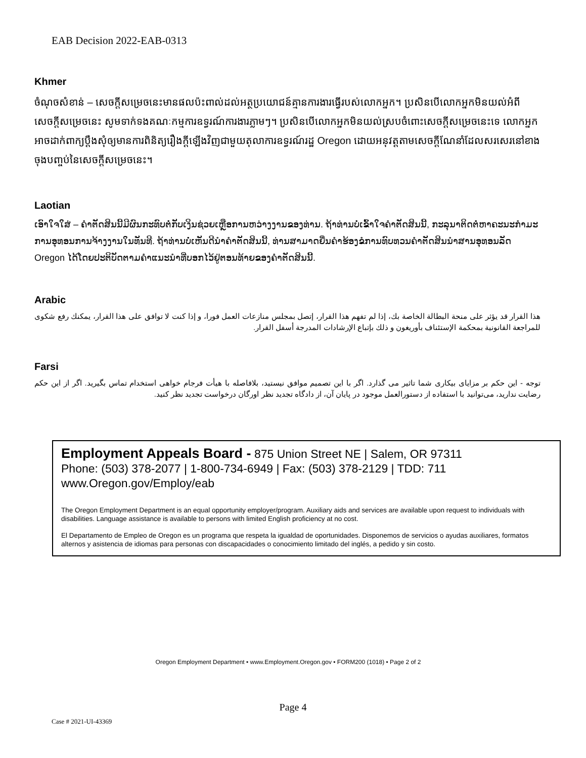EAB Decision 2022-EAB-0313
Khmer
ចំណុចសំខាន់ – សេចក្ដីសម្រេចនេះមានផលប៉ះពាល់ដល់អត្ថប្រយោជន៍គ្មានការងារធ្វើរបស់លោកអ្នក។ ប្រសិនបើលោកអ្នកមិនយល់អំពីសេចក្ដីសម្រេចនេះ សូមទាក់ទងគណៈកម្មការឧទ្ធរណ៍ការងារភ្លាមៗ។ ប្រសិនបើលោកអ្នកមិនយល់ស្របចំពោះសេចក្ដីសម្រេចនេះទេ លោកអ្នកអាចដាក់ពាក្យប្ដឹងសុំឲ្យមានការពិនិត្យរឿងក្ដីឡើងវិញជាមួយតុលាការឧទ្ធរណ៍រដ្ឋ Oregon ដោយអនុវត្តតាមសេចក្ដីណែនាំដែលសរសេរនៅខាងចុងបញ្ចប់នៃសេចក្ដីសម្រេចនេះ។
Laotian
ເອົາໃຈໃສ່ – ຄໍາຕັດສິນນີ້ມີຜົນກະທົບຕໍ່ກັບເງິນຊ່ວຍເຫຼືອການຫວ່າງງານຂອງທ່ານ. ຖ້າທ່ານບໍ່ເຂົ້າໃຈຄໍາຕັດສິນນີ້, ກະລຸນາຕິດຕໍ່ຫາຄະນະກໍາມະການອຸທອນການຈ້າງງານໃນທັນທີ. ຖ້າທ່ານບໍ່ເຫັນດີນໍາຄໍາຕັດສິນນີ້, ທ່ານສາມາດຍື່ນຄໍາຮ້ອງຂໍການທົບທວນຄໍາຕັດສິນນໍາສານອຸທອນລັດ Oregon ໄດ້ໂດຍປະຕິບັດຕາມຄໍາແນະນໍາທີ່ບອກໄວ້ຢູ່ຕອນທ້າຍຂອງຄໍາຕັດສິນນີ້.
Arabic
هذا القرار قد يؤثر على منحة البطالة الخاصة بك، إذا لم تفهم هذا القرار، إتصل بمجلس منازعات العمل فورا، و إذا كنت لا توافق على هذا القرار، يمكنك رفع شكوى للمراجعة القانونية بمحكمة الإستئناف بأوريغون و ذلك بإتباع الإرشادات المدرجة أسفل القرار.
Farsi
توجه - این حکم بر مزایای بیکاری شما تاثیر می گذارد. اگر با این تصمیم موافق نیستید، بلافاصله با هیأت فرجام خواهی استخدام تماس بگیرید. اگر از این حکم رضایت ندارید، می‌توانید با استفاده از دستورالعمل موجود در پایان آن، از دادگاه تجدید نظر اورگان درخواست تجدید نظر کنید.
Employment Appeals Board - 875 Union Street NE | Salem, OR 97311
Phone: (503) 378-2077 | 1-800-734-6949 | Fax: (503) 378-2129 | TDD: 711
www.Oregon.gov/Employ/eab
The Oregon Employment Department is an equal opportunity employer/program. Auxiliary aids and services are available upon request to individuals with disabilities. Language assistance is available to persons with limited English proficiency at no cost.
El Departamento de Empleo de Oregon es un programa que respeta la igualdad de oportunidades. Disponemos de servicios o ayudas auxiliares, formatos alternos y asistencia de idiomas para personas con discapacidades o conocimiento limitado del inglés, a pedido y sin costo.
Oregon Employment Department • www.Employment.Oregon.gov • FORM200 (1018) • Page 2 of 2
Page 4
Case # 2021-UI-43369